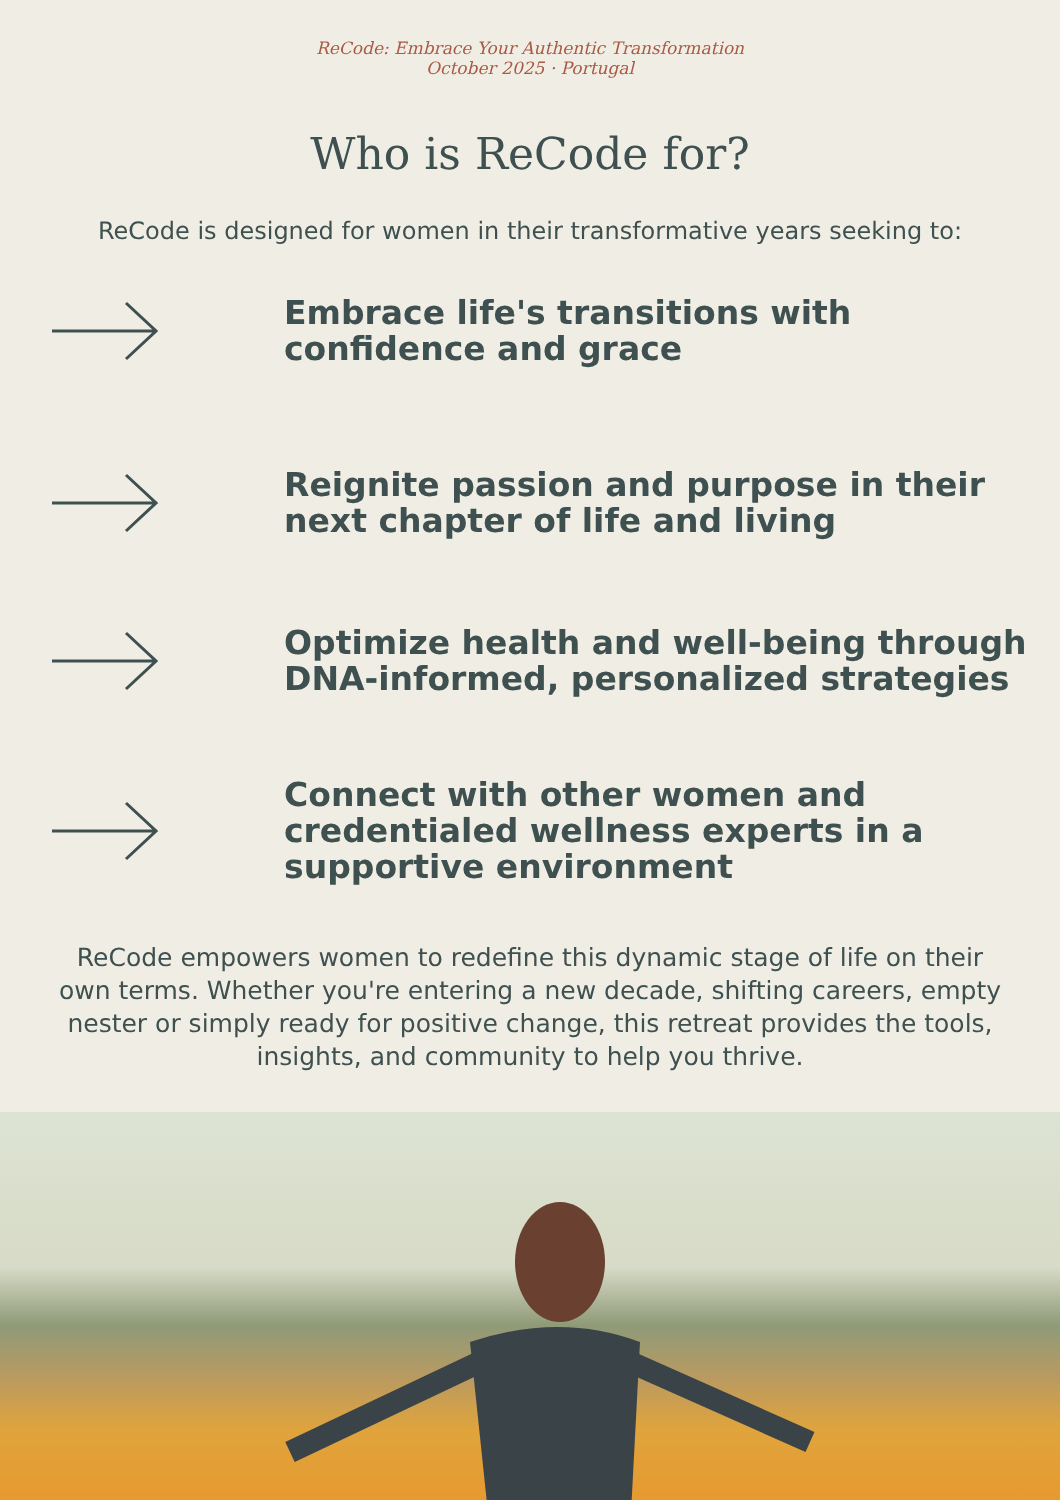ReCode: Embrace Your Authentic Transformation
October 2025 · Portugal
Who is ReCode for?
ReCode is designed for women in their transformative years seeking to:
Embrace life's transitions with confidence and grace
Reignite passion and purpose in their next chapter of life and living
Optimize health and well-being through DNA-informed, personalized strategies
Connect with other women and credentialed wellness experts in a supportive environment
ReCode empowers women to redefine this dynamic stage of life on their own terms. Whether you're entering a new decade, shifting careers, empty nester or simply ready for positive change, this retreat provides the tools, insights, and community to help you thrive.